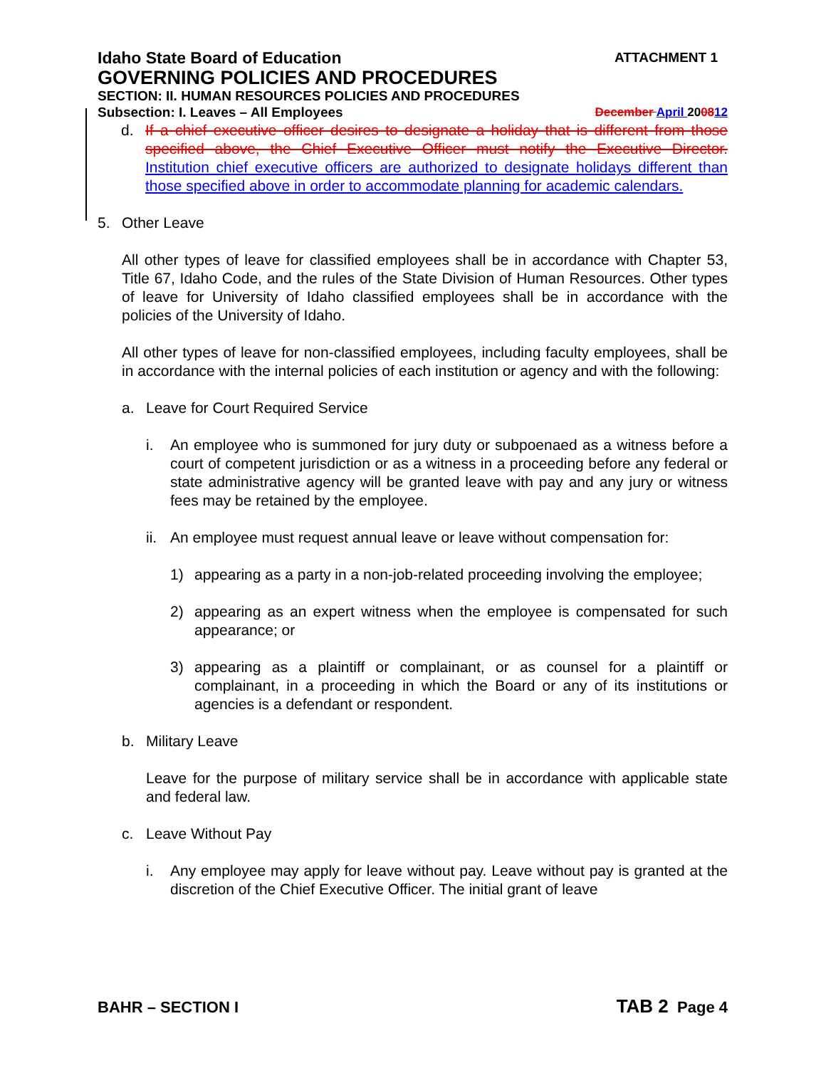Idaho State Board of Education ATTACHMENT 1
GOVERNING POLICIES AND PROCEDURES
SECTION: II. HUMAN RESOURCES POLICIES AND PROCEDURES
Subsection: I. Leaves – All Employees December April 200812
d. If a chief executive officer desires to designate a holiday that is different from those specified above, the Chief Executive Officer must notify the Executive Director. Institution chief executive officers are authorized to designate holidays different than those specified above in order to accommodate planning for academic calendars.
5. Other Leave
All other types of leave for classified employees shall be in accordance with Chapter 53, Title 67, Idaho Code, and the rules of the State Division of Human Resources. Other types of leave for University of Idaho classified employees shall be in accordance with the policies of the University of Idaho.
All other types of leave for non-classified employees, including faculty employees, shall be in accordance with the internal policies of each institution or agency and with the following:
a. Leave for Court Required Service
i. An employee who is summoned for jury duty or subpoenaed as a witness before a court of competent jurisdiction or as a witness in a proceeding before any federal or state administrative agency will be granted leave with pay and any jury or witness fees may be retained by the employee.
ii. An employee must request annual leave or leave without compensation for:
1) appearing as a party in a non-job-related proceeding involving the employee;
2) appearing as an expert witness when the employee is compensated for such appearance; or
3) appearing as a plaintiff or complainant, or as counsel for a plaintiff or complainant, in a proceeding in which the Board or any of its institutions or agencies is a defendant or respondent.
b. Military Leave
Leave for the purpose of military service shall be in accordance with applicable state and federal law.
c. Leave Without Pay
i. Any employee may apply for leave without pay. Leave without pay is granted at the discretion of the Chief Executive Officer. The initial grant of leave
BAHR – SECTION I TAB 2 Page 4